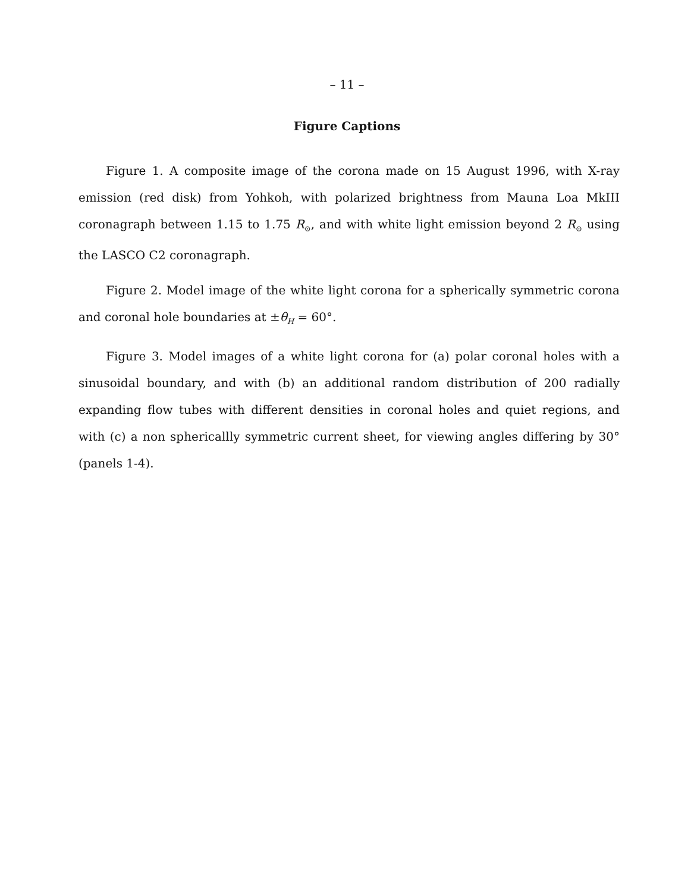– 11 –
Figure Captions
Figure 1. A composite image of the corona made on 15 August 1996, with X-ray emission (red disk) from Yohkoh, with polarized brightness from Mauna Loa MkIII coronagraph between 1.15 to 1.75 R<sub>⊙</sub>, and with white light emission beyond 2 R<sub>⊙</sub> using the LASCO C2 coronagraph.
Figure 2. Model image of the white light corona for a spherically symmetric corona and coronal hole boundaries at ±θ<sub>H</sub> = 60°.
Figure 3. Model images of a white light corona for (a) polar coronal holes with a sinusoidal boundary, and with (b) an additional random distribution of 200 radially expanding flow tubes with different densities in coronal holes and quiet regions, and with (c) a non sphericallly symmetric current sheet, for viewing angles differing by 30° (panels 1-4).